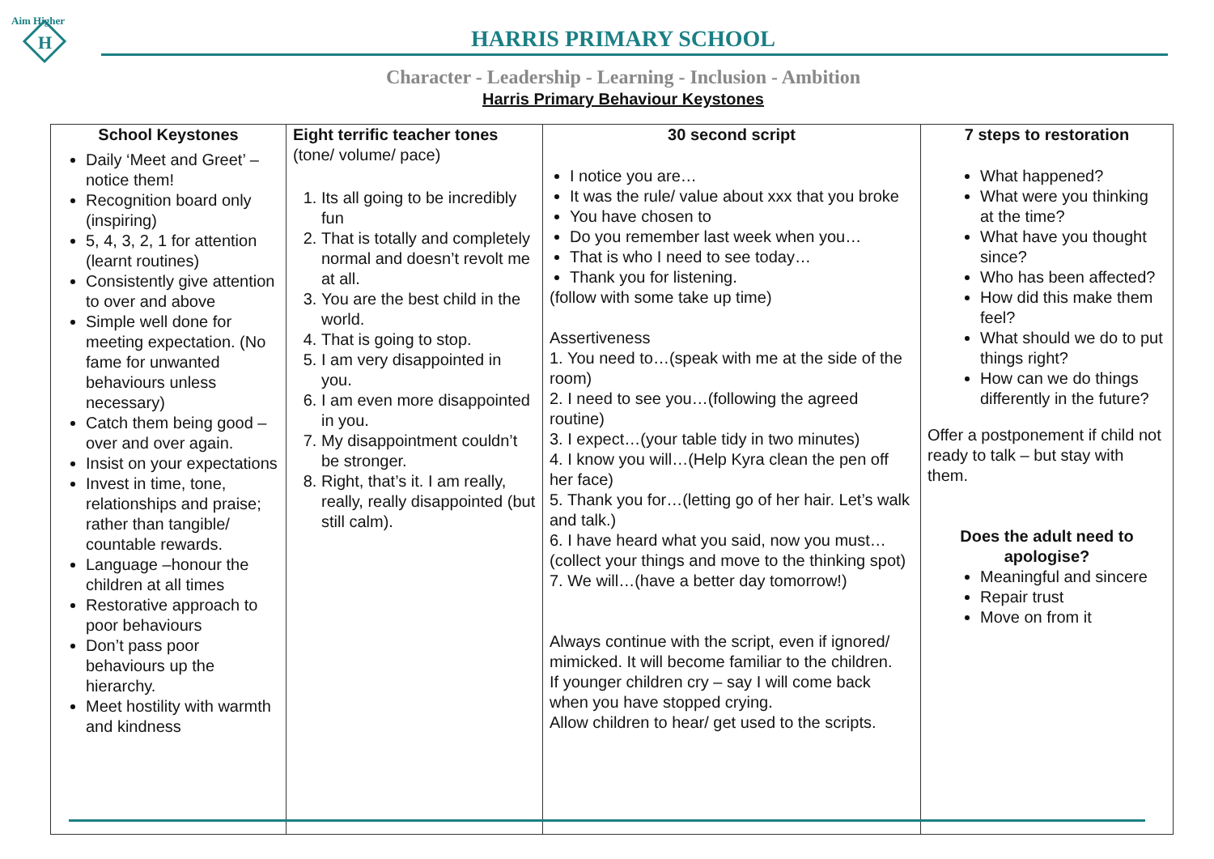Aim Higher
H
HARRIS PRIMARY SCHOOL
Character - Leadership - Learning - Inclusion - Ambition
Harris Primary Behaviour Keystones
| School Keystones Daily ‘Meet and Greet’ – notice them! Recognition board only (inspiring) 5, 4, 3, 2, 1 for attention (learnt routines) Consistently give attention to over and above Simple well done for meeting expectation. (No fame for unwanted behaviours unless necessary) Catch them being good – over and over again. Insist on your expectations Invest in time, tone, relationships and praise; rather than tangible/ countable rewards. Language –honour the children at all times Restorative approach to poor behaviours Don’t pass poor behaviours up the hierarchy. Meet hostility with warmth and kindness | Eight terrific teacher tones (tone/ volume/ pace) 1. Its all going to be incredibly fun 2. That is totally and completely normal and doesn’t revolt me at all. 3. You are the best child in the world. 4. That is going to stop. 5. I am very disappointed in you. 6. I am even more disappointed in you. 7. My disappointment couldn’t be stronger. 8. Right, that’s it. I am really, really, really disappointed (but still calm). | 30 second script I notice you are… It was the rule/ value about xxx that you broke You have chosen to Do you remember last week when you… That is who I need to see today… Thank you for listening. (follow with some take up time) Assertiveness 1. You need to…(speak with me at the side of the room) 2. I need to see you…(following the agreed routine) 3. I expect…(your table tidy in two minutes) 4. I know you will…(Help Kyra clean the pen off her face) 5. Thank you for…(letting go of her hair. Let’s walk and talk.) 6. I have heard what you said, now you must…(collect your things and move to the thinking spot) 7. We will…(have a better day tomorrow!) Always continue with the script, even if ignored/ mimicked. It will become familiar to the children. If younger children cry – say I will come back when you have stopped crying. Allow children to hear/ get used to the scripts. | 7 steps to restoration What happened? What were you thinking at the time? What have you thought since? Who has been affected? How did this make them feel? What should we do to put things right? How can we do things differently in the future? Offer a postponement if child not ready to talk – but stay with them. Does the adult need to apologise? Meaningful and sincere Repair trust Move on from it |